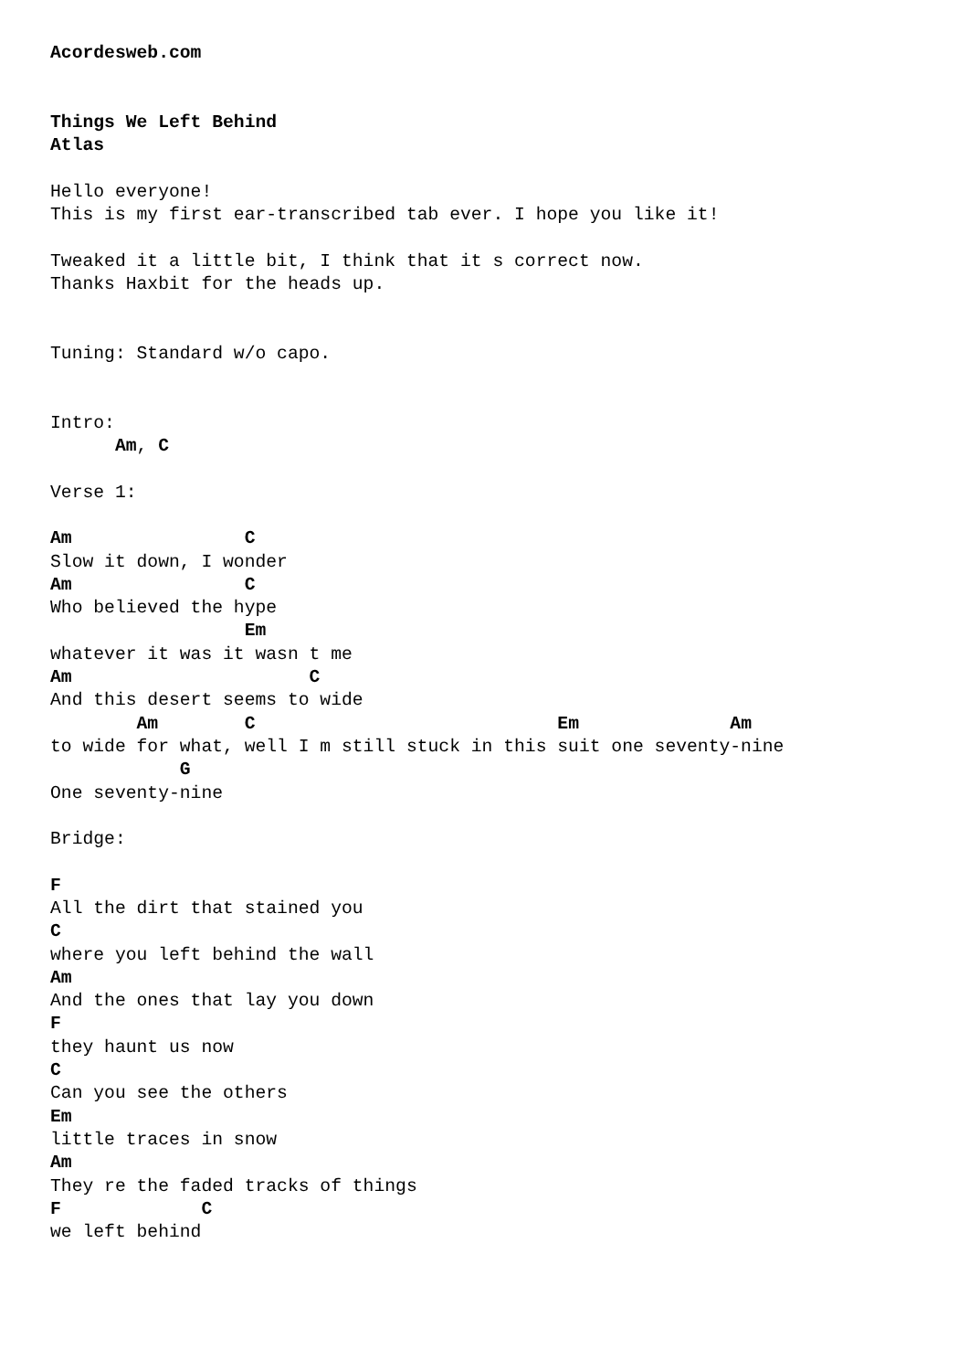Acordesweb.com


Things We Left Behind
Atlas

Hello everyone!
This is my first ear-transcribed tab ever. I hope you like it!

Tweaked it a little bit, I think that it s correct now.
Thanks Haxbit for the heads up.


Tuning: Standard w/o capo.


Intro:
      Am, C

Verse 1:

Am                C
Slow it down, I wonder
Am                C
Who believed the hype
                  Em
whatever it was it wasn t me
Am                      C
And this desert seems to wide
        Am        C                            Em              Am
to wide for what, well I m still stuck in this suit one seventy-nine
            G
One seventy-nine

Bridge:

F
All the dirt that stained you
C
where you left behind the wall
Am
And the ones that lay you down
F
they haunt us now
C
Can you see the others
Em
little traces in snow
Am
They re the faded tracks of things
F             C
we left behind